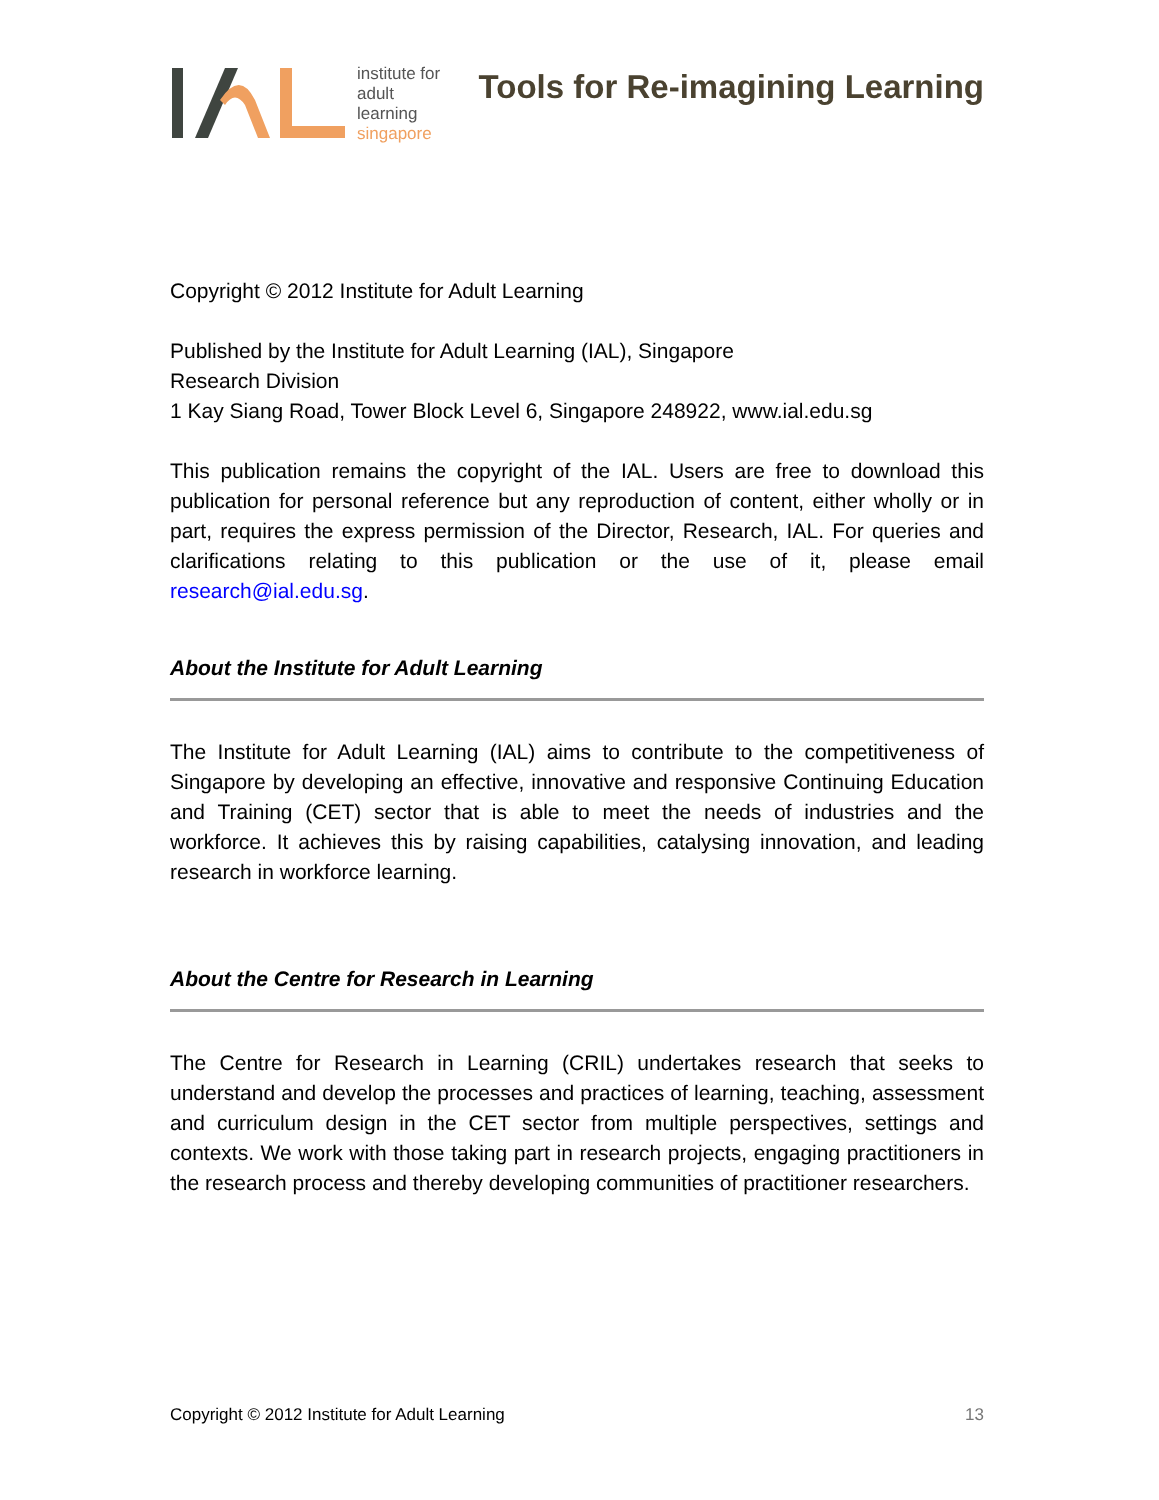institute for
adult
learning
singapore
Tools for Re-imagining Learning
Copyright © 2012 Institute for Adult Learning
Published by the Institute for Adult Learning (IAL), Singapore
Research Division
1 Kay Siang Road, Tower Block Level 6, Singapore 248922, www.ial.edu.sg
This publication remains the copyright of the IAL. Users are free to download this publication for personal reference but any reproduction of content, either wholly or in part, requires the express permission of the Director, Research, IAL. For queries and clarifications relating to this publication or the use of it, please email research@ial.edu.sg.
About the Institute for Adult Learning
The Institute for Adult Learning (IAL) aims to contribute to the competitiveness of Singapore by developing an effective, innovative and responsive Continuing Education and Training (CET) sector that is able to meet the needs of industries and the workforce. It achieves this by raising capabilities, catalysing innovation, and leading research in workforce learning.
About the Centre for Research in Learning
The Centre for Research in Learning (CRIL) undertakes research that seeks to understand and develop the processes and practices of learning, teaching, assessment and curriculum design in the CET sector from multiple perspectives, settings and contexts. We work with those taking part in research projects, engaging practitioners in the research process and thereby developing communities of practitioner researchers.
Copyright © 2012 Institute for Adult Learning 13